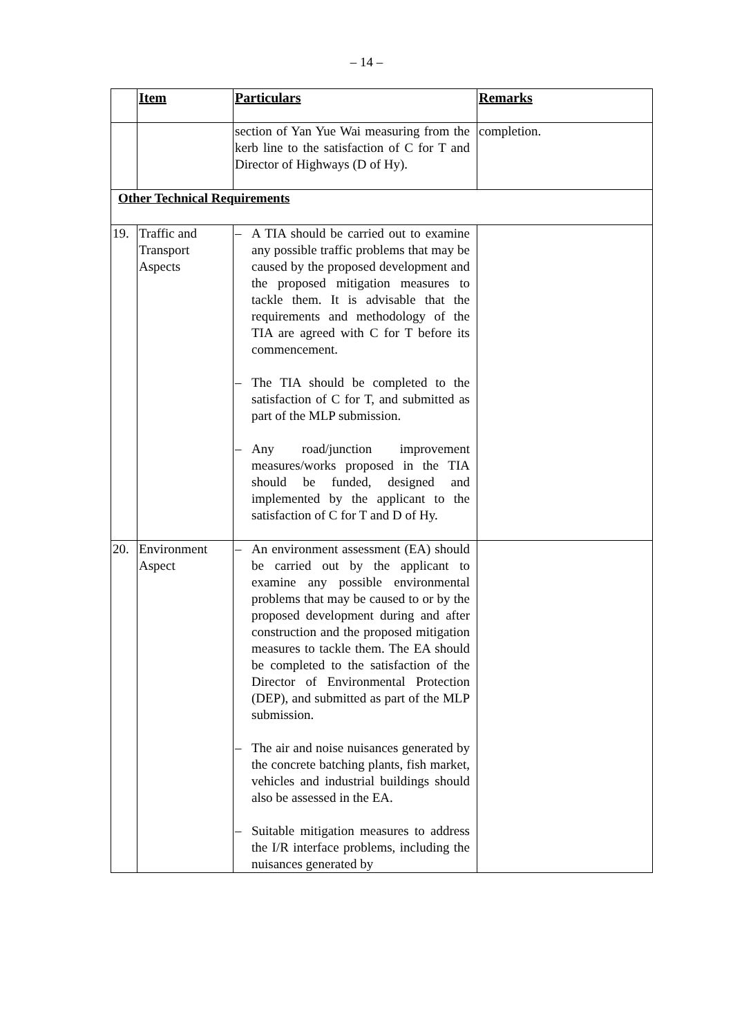– 14 –
| | Item | Particulars | Remarks |
| --- | --- | --- | --- |
| | | section of Yan Yue Wai measuring from the kerb line to the satisfaction of C for T and Director of Highways (D of Hy). | completion. |
| Other Technical Requirements | | | |
| 19. | Traffic and Transport Aspects | – A TIA should be carried out to examine any possible traffic problems that may be caused by the proposed development and the proposed mitigation measures to tackle them. It is advisable that the requirements and methodology of the TIA are agreed with C for T before its commencement. – The TIA should be completed to the satisfaction of C for T, and submitted as part of the MLP submission. – Any road/junction improvement measures/works proposed in the TIA should be funded, designed and implemented by the applicant to the satisfaction of C for T and D of Hy. | |
| 20. | Environment Aspect | – An environment assessment (EA) should be carried out by the applicant to examine any possible environmental problems that may be caused to or by the proposed development during and after construction and the proposed mitigation measures to tackle them. The EA should be completed to the satisfaction of the Director of Environmental Protection (DEP), and submitted as part of the MLP submission. – The air and noise nuisances generated by the concrete batching plants, fish market, vehicles and industrial buildings should also be assessed in the EA. – Suitable mitigation measures to address the I/R interface problems, including the nuisances generated by | |